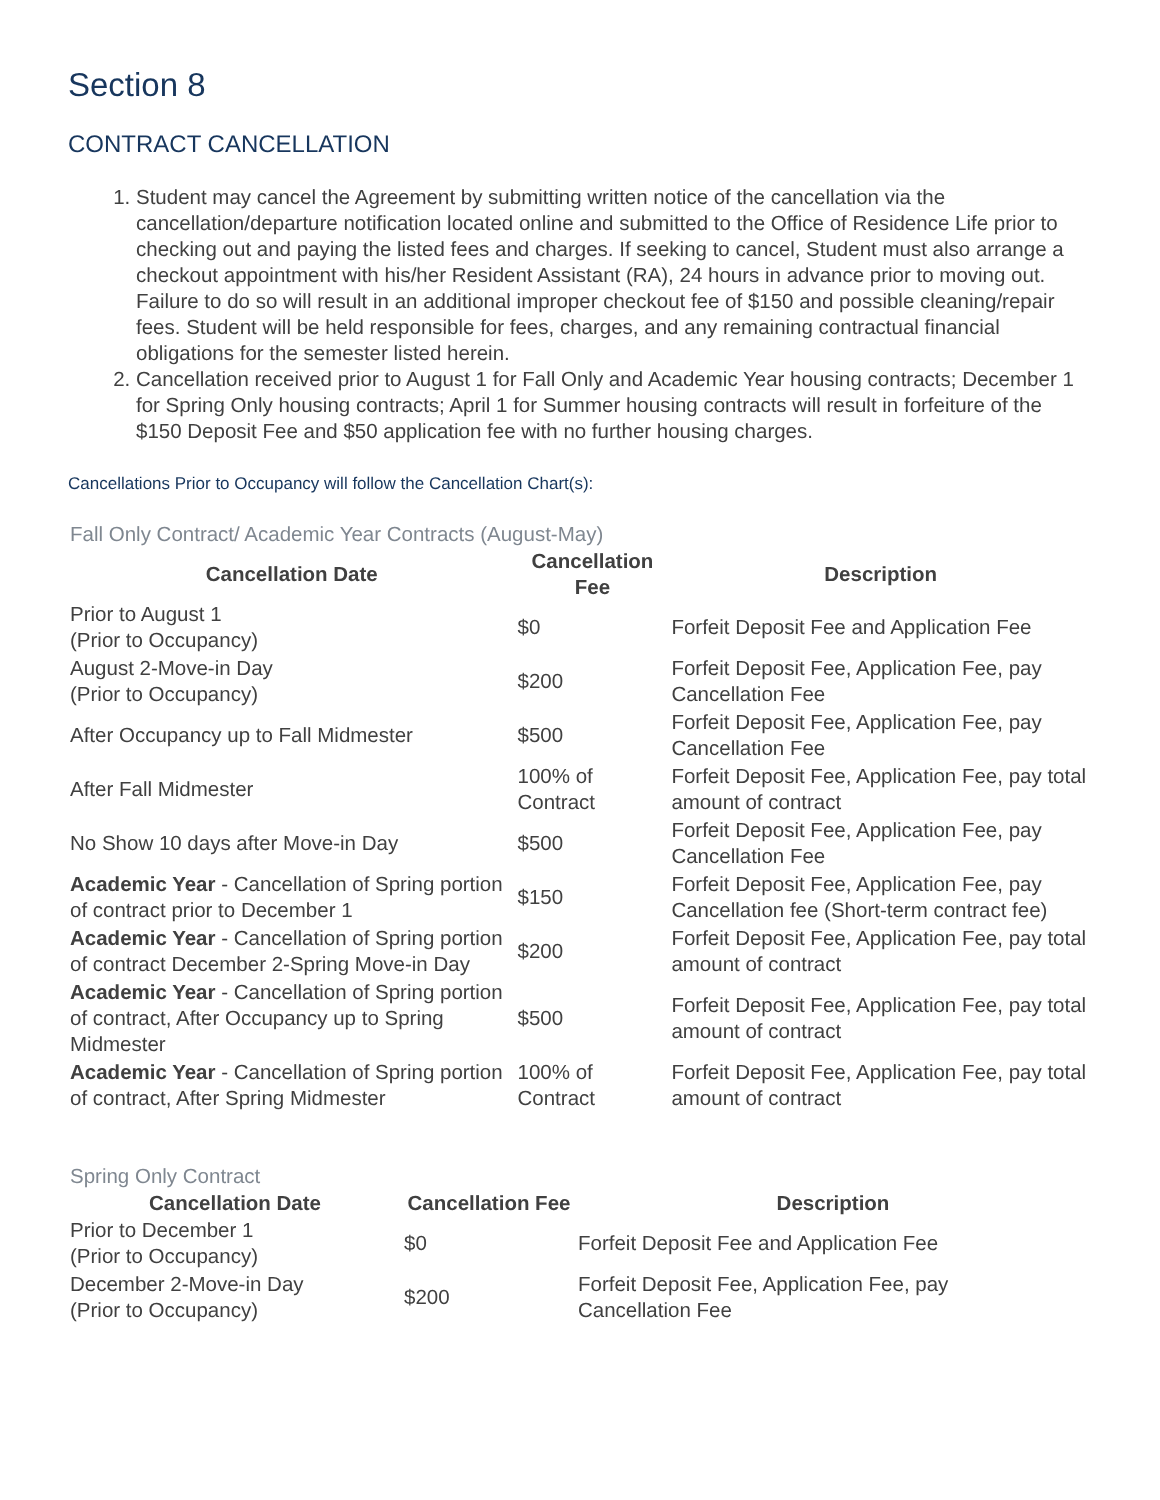Section 8
CONTRACT CANCELLATION
1. Student may cancel the Agreement by submitting written notice of the cancellation via the cancellation/departure notification located online and submitted to the Office of Residence Life prior to checking out and paying the listed fees and charges. If seeking to cancel, Student must also arrange a checkout appointment with his/her Resident Assistant (RA), 24 hours in advance prior to moving out. Failure to do so will result in an additional improper checkout fee of $150 and possible cleaning/repair fees. Student will be held responsible for fees, charges, and any remaining contractual financial obligations for the semester listed herein.
2. Cancellation received prior to August 1 for Fall Only and Academic Year housing contracts; December 1 for Spring Only housing contracts; April 1 for Summer housing contracts will result in forfeiture of the $150 Deposit Fee and $50 application fee with no further housing charges.
Cancellations Prior to Occupancy will follow the Cancellation Chart(s):
Fall Only Contract/ Academic Year Contracts (August-May)
| Cancellation Date | Cancellation Fee | Description |
| --- | --- | --- |
| Prior to August 1 (Prior to Occupancy) | $0 | Forfeit Deposit Fee and Application Fee |
| August 2-Move-in Day (Prior to Occupancy) | $200 | Forfeit Deposit Fee, Application Fee, pay Cancellation Fee |
| After Occupancy up to Fall Midmester | $500 | Forfeit Deposit Fee, Application Fee, pay Cancellation Fee |
| After Fall Midmester | 100% of Contract | Forfeit Deposit Fee, Application Fee, pay total amount of contract |
| No Show 10 days after Move-in Day | $500 | Forfeit Deposit Fee, Application Fee, pay Cancellation Fee |
| Academic Year - Cancellation of Spring portion of contract prior to December 1 | $150 | Forfeit Deposit Fee, Application Fee, pay Cancellation fee (Short-term contract fee) |
| Academic Year - Cancellation of Spring portion of contract December 2-Spring Move-in Day | $200 | Forfeit Deposit Fee, Application Fee, pay total amount of contract |
| Academic Year - Cancellation of Spring portion of contract, After Occupancy up to Spring Midmester | $500 | Forfeit Deposit Fee, Application Fee, pay total amount of contract |
| Academic Year - Cancellation of Spring portion of contract, After Spring Midmester | 100% of Contract | Forfeit Deposit Fee, Application Fee, pay total amount of contract |
Spring Only Contract
| Cancellation Date | Cancellation Fee | Description |
| --- | --- | --- |
| Prior to December 1 (Prior to Occupancy) | $0 | Forfeit Deposit Fee and Application Fee |
| December 2-Move-in Day (Prior to Occupancy) | $200 | Forfeit Deposit Fee, Application Fee, pay Cancellation Fee |